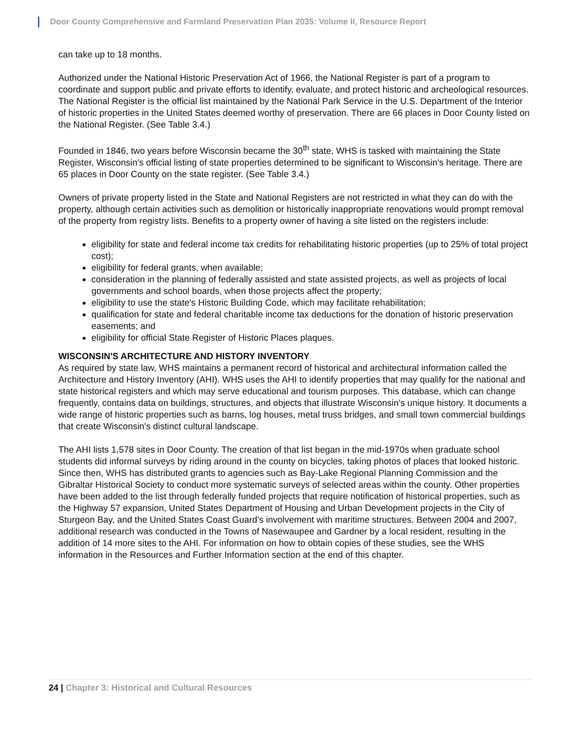Door County Comprehensive and Farmland Preservation Plan 2035: Volume II, Resource Report
can take up to 18 months.
Authorized under the National Historic Preservation Act of 1966, the National Register is part of a program to coordinate and support public and private efforts to identify, evaluate, and protect historic and archeological resources. The National Register is the official list maintained by the National Park Service in the U.S. Department of the Interior of historic properties in the United States deemed worthy of preservation. There are 66 places in Door County listed on the National Register. (See Table 3.4.)
Founded in 1846, two years before Wisconsin became the 30<sup>th</sup> state, WHS is tasked with maintaining the State Register, Wisconsin's official listing of state properties determined to be significant to Wisconsin's heritage. There are 65 places in Door County on the state register. (See Table 3.4.)
Owners of private property listed in the State and National Registers are not restricted in what they can do with the property, although certain activities such as demolition or historically inappropriate renovations would prompt removal of the property from registry lists. Benefits to a property owner of having a site listed on the registers include:
eligibility for state and federal income tax credits for rehabilitating historic properties (up to 25% of total project cost);
eligibility for federal grants, when available;
consideration in the planning of federally assisted and state assisted projects, as well as projects of local governments and school boards, when those projects affect the property;
eligibility to use the state's Historic Building Code, which may facilitate rehabilitation;
qualification for state and federal charitable income tax deductions for the donation of historic preservation easements; and
eligibility for official State Register of Historic Places plaques.
WISCONSIN'S ARCHITECTURE AND HISTORY INVENTORY
As required by state law, WHS maintains a permanent record of historical and architectural information called the Architecture and History Inventory (AHI). WHS uses the AHI to identify properties that may qualify for the national and state historical registers and which may serve educational and tourism purposes. This database, which can change frequently, contains data on buildings, structures, and objects that illustrate Wisconsin's unique history. It documents a wide range of historic properties such as barns, log houses, metal truss bridges, and small town commercial buildings that create Wisconsin's distinct cultural landscape.
The AHI lists 1,578 sites in Door County. The creation of that list began in the mid-1970s when graduate school students did informal surveys by riding around in the county on bicycles, taking photos of places that looked historic. Since then, WHS has distributed grants to agencies such as Bay-Lake Regional Planning Commission and the Gibraltar Historical Society to conduct more systematic surveys of selected areas within the county. Other properties have been added to the list through federally funded projects that require notification of historical properties, such as the Highway 57 expansion, United States Department of Housing and Urban Development projects in the City of Sturgeon Bay, and the United States Coast Guard’s involvement with maritime structures. Between 2004 and 2007, additional research was conducted in the Towns of Nasewaupee and Gardner by a local resident, resulting in the addition of 14 more sites to the AHI. For information on how to obtain copies of these studies, see the WHS information in the Resources and Further Information section at the end of this chapter.
24 | Chapter 3: Historical and Cultural Resources